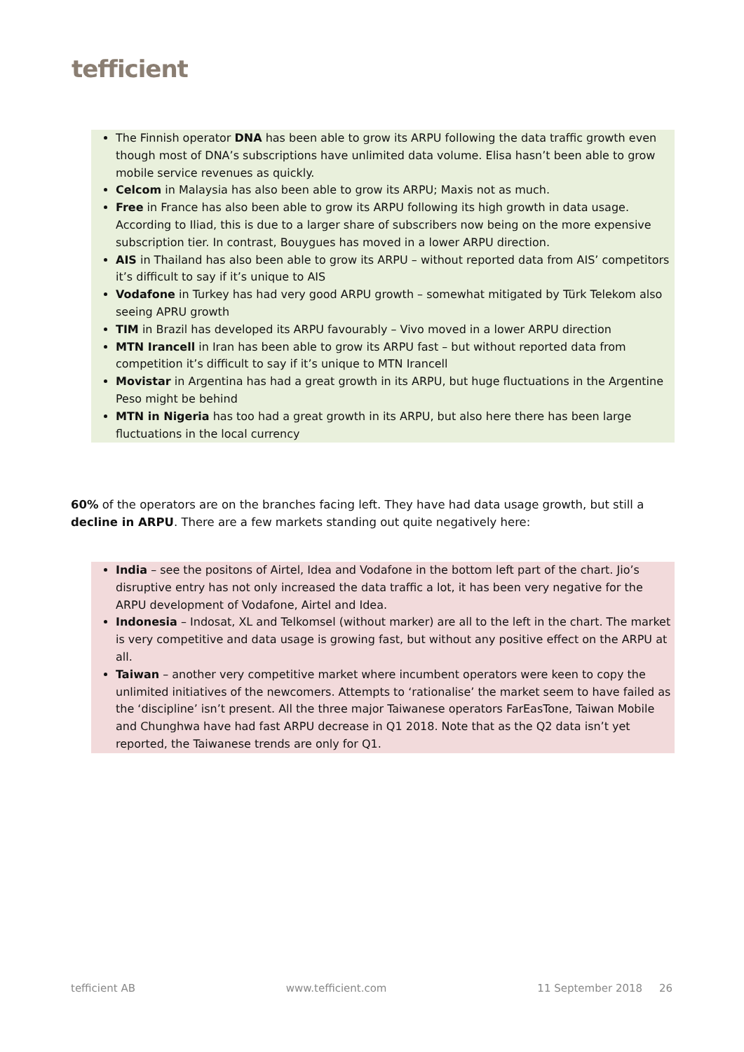tefficient
The Finnish operator DNA has been able to grow its ARPU following the data traffic growth even though most of DNA’s subscriptions have unlimited data volume. Elisa hasn’t been able to grow mobile service revenues as quickly.
Celcom in Malaysia has also been able to grow its ARPU; Maxis not as much.
Free in France has also been able to grow its ARPU following its high growth in data usage. According to Iliad, this is due to a larger share of subscribers now being on the more expensive subscription tier. In contrast, Bouygues has moved in a lower ARPU direction.
AIS in Thailand has also been able to grow its ARPU – without reported data from AIS’ competitors it’s difficult to say if it’s unique to AIS
Vodafone in Turkey has had very good ARPU growth – somewhat mitigated by Türk Telekom also seeing APRU growth
TIM in Brazil has developed its ARPU favourably – Vivo moved in a lower ARPU direction
MTN Irancell in Iran has been able to grow its ARPU fast – but without reported data from competition it’s difficult to say if it’s unique to MTN Irancell
Movistar in Argentina has had a great growth in its ARPU, but huge fluctuations in the Argentine Peso might be behind
MTN in Nigeria has too had a great growth in its ARPU, but also here there has been large fluctuations in the local currency
60% of the operators are on the branches facing left. They have had data usage growth, but still a decline in ARPU. There are a few markets standing out quite negatively here:
India – see the positons of Airtel, Idea and Vodafone in the bottom left part of the chart. Jio’s disruptive entry has not only increased the data traffic a lot, it has been very negative for the ARPU development of Vodafone, Airtel and Idea.
Indonesia – Indosat, XL and Telkomsel (without marker) are all to the left in the chart. The market is very competitive and data usage is growing fast, but without any positive effect on the ARPU at all.
Taiwan – another very competitive market where incumbent operators were keen to copy the unlimited initiatives of the newcomers. Attempts to ‘rationalise’ the market seem to have failed as the ‘discipline’ isn’t present. All the three major Taiwanese operators FarEasTone, Taiwan Mobile and Chunghwa have had fast ARPU decrease in Q1 2018. Note that as the Q2 data isn’t yet reported, the Taiwanese trends are only for Q1.
tefficient AB www.tefficient.com 11 September 2018 26